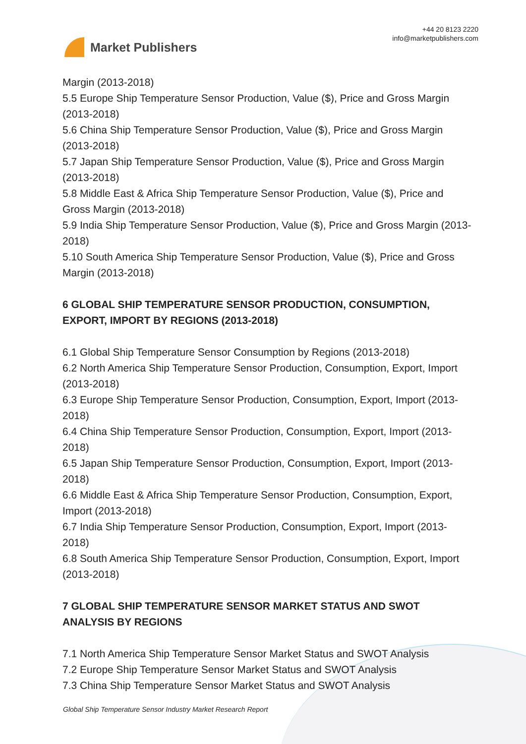Market Publishers
+44 20 8123 2220
info@marketpublishers.com
Margin (2013-2018)
5.5 Europe Ship Temperature Sensor Production, Value ($), Price and Gross Margin (2013-2018)
5.6 China Ship Temperature Sensor Production, Value ($), Price and Gross Margin (2013-2018)
5.7 Japan Ship Temperature Sensor Production, Value ($), Price and Gross Margin (2013-2018)
5.8 Middle East & Africa Ship Temperature Sensor Production, Value ($), Price and Gross Margin (2013-2018)
5.9 India Ship Temperature Sensor Production, Value ($), Price and Gross Margin (2013-2018)
5.10 South America Ship Temperature Sensor Production, Value ($), Price and Gross Margin (2013-2018)
6 GLOBAL SHIP TEMPERATURE SENSOR PRODUCTION, CONSUMPTION, EXPORT, IMPORT BY REGIONS (2013-2018)
6.1 Global Ship Temperature Sensor Consumption by Regions (2013-2018)
6.2 North America Ship Temperature Sensor Production, Consumption, Export, Import (2013-2018)
6.3 Europe Ship Temperature Sensor Production, Consumption, Export, Import (2013-2018)
6.4 China Ship Temperature Sensor Production, Consumption, Export, Import (2013-2018)
6.5 Japan Ship Temperature Sensor Production, Consumption, Export, Import (2013-2018)
6.6 Middle East & Africa Ship Temperature Sensor Production, Consumption, Export, Import (2013-2018)
6.7 India Ship Temperature Sensor Production, Consumption, Export, Import (2013-2018)
6.8 South America Ship Temperature Sensor Production, Consumption, Export, Import (2013-2018)
7 GLOBAL SHIP TEMPERATURE SENSOR MARKET STATUS AND SWOT ANALYSIS BY REGIONS
7.1 North America Ship Temperature Sensor Market Status and SWOT Analysis
7.2 Europe Ship Temperature Sensor Market Status and SWOT Analysis
7.3 China Ship Temperature Sensor Market Status and SWOT Analysis
Global Ship Temperature Sensor Industry Market Research Report